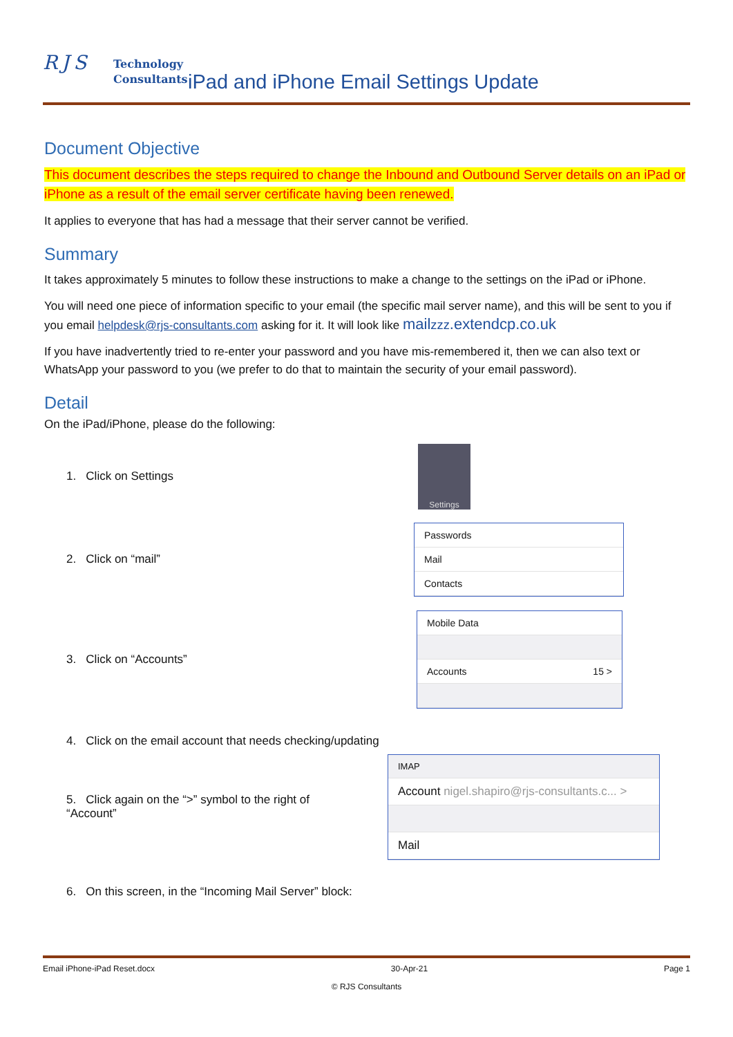RJS
Technology
Consultants
iPad and iPhone Email Settings Update
Document Objective
This document describes the steps required to change the Inbound and Outbound Server details on an iPad or iPhone as a result of the email server certificate having been renewed.
It applies to everyone that has had a message that their server cannot be verified.
Summary
It takes approximately 5 minutes to follow these instructions to make a change to the settings on the iPad or iPhone.
You will need one piece of information specific to your email (the specific mail server name), and this will be sent to you if you email helpdesk@rjs-consultants.com asking for it. It will look like mailzzz.extendcp.co.uk
If you have inadvertently tried to re-enter your password and you have mis-remembered it, then we can also text or WhatsApp your password to you (we prefer to do that to maintain the security of your email password).
Detail
On the iPad/iPhone, please do the following:
1. Click on Settings
Settings
2. Click on “mail”
Passwords
Mail
Contacts
3. Click on “Accounts”
Mobile Data
Accounts 15 >
4. Click on the email account that needs checking/updating
5. Click again on the “>” symbol to the right of “Account”
IMAP
Account nigel.shapiro@rjs-consultants.c... >
Mail
6. On this screen, in the “Incoming Mail Server” block:
Email iPhone-iPad Reset.docx 30-Apr-21 Page 1
© RJS Consultants